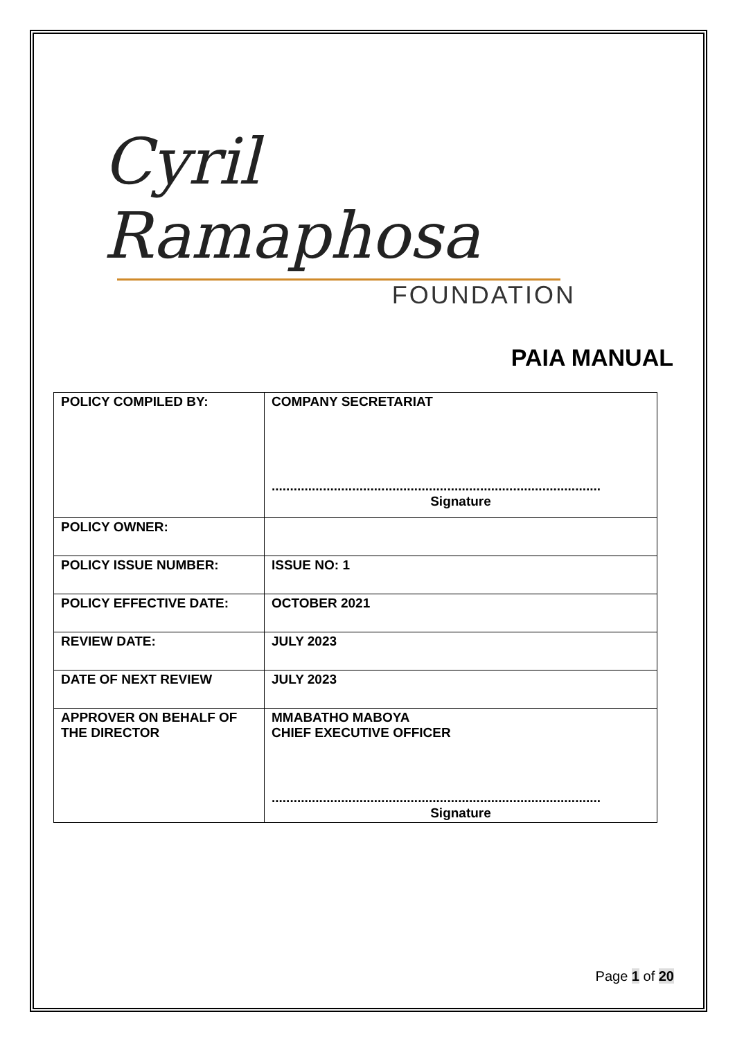Cyril Ramaphosa
FOUNDATION
PAIA MANUAL
| POLICY COMPILED BY: | COMPANY SECRETARIAT .......................................................................................... Signature |
| POLICY OWNER: | |
| POLICY ISSUE NUMBER: | ISSUE NO: 1 |
| POLICY EFFECTIVE DATE: | OCTOBER 2021 |
| REVIEW DATE: | JULY 2023 |
| DATE OF NEXT REVIEW | JULY 2023 |
| APPROVER ON BEHALF OF THE DIRECTOR | MMABATHO MABOYA CHIEF EXECUTIVE OFFICER .......................................................................................... Signature |
Page 1 of 20